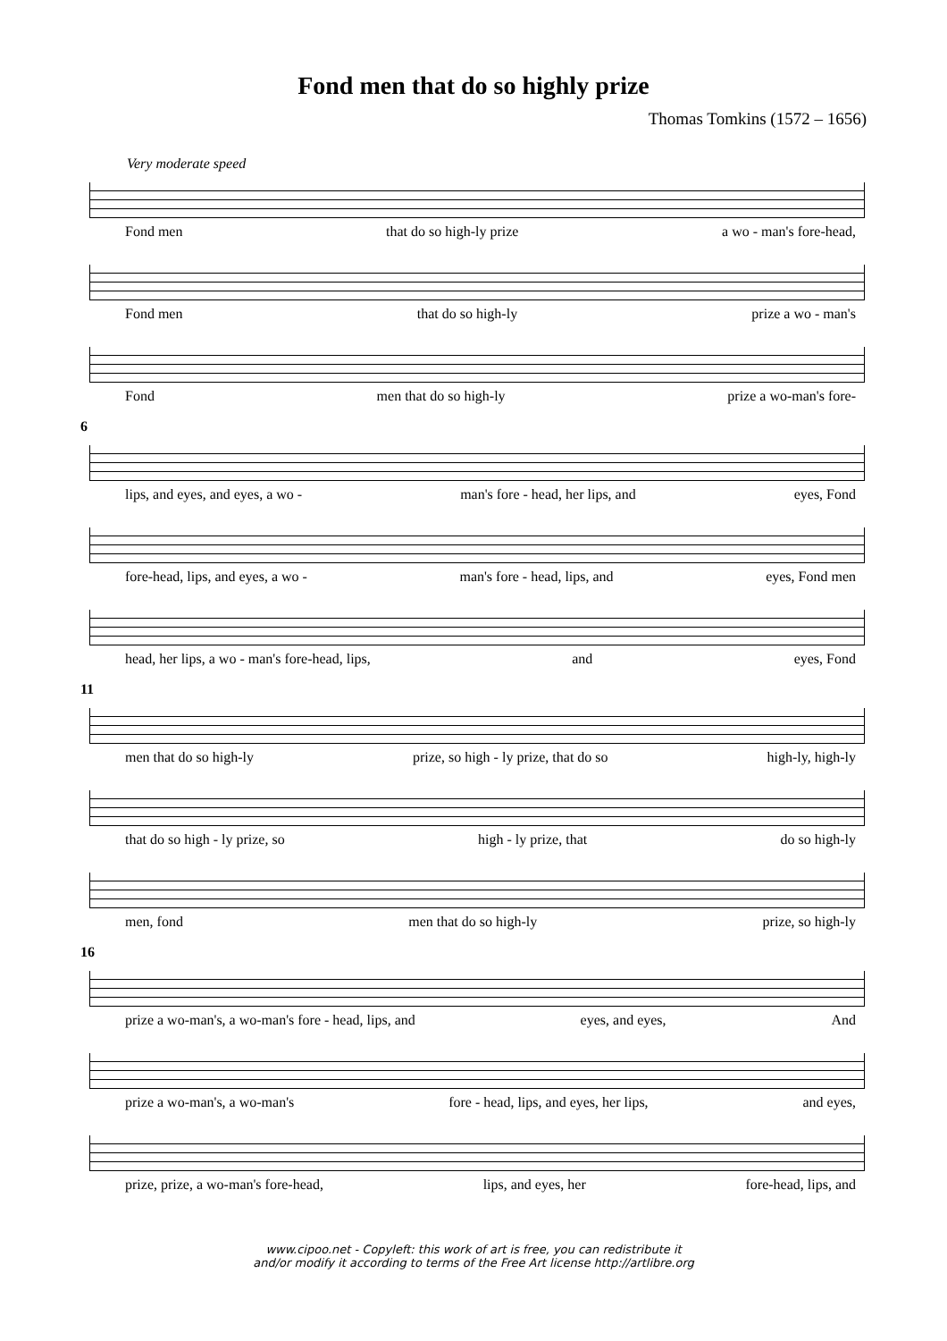Fond men that do so highly prize
Thomas Tomkins (1572 – 1656)
Very moderate speed
Fond men that do so high-ly prize a wo - man's fore-head,
Fond men that do so high-ly prize a wo - man's
Fond men that do so high-ly prize a wo-man's fore-
6
lips, and eyes, and eyes, a wo - man's fore - head, her lips, and eyes, Fond
fore-head, lips, and eyes, a wo - man's fore - head, lips, and eyes, Fond men
head, her lips, a wo - man's fore-head, lips, and eyes, Fond
11
men that do so high-ly prize, so high - ly prize, that do so high-ly, high-ly
that do so high - ly prize, so high - ly prize, that do so high-ly
men, fond men that do so high-ly prize, so high-ly
16
prize a wo-man's, a wo-man's fore - head, lips, and eyes, and eyes, And
prize a wo-man's, a wo-man's fore - head, lips, and eyes, her lips, and eyes,
prize, prize, a wo-man's fore-head, lips, and eyes, her fore-head, lips, and
www.cipoo.net - Copyleft: this work of art is free, you can redistribute it
and/or modify it according to terms of the Free Art license http://artlibre.org